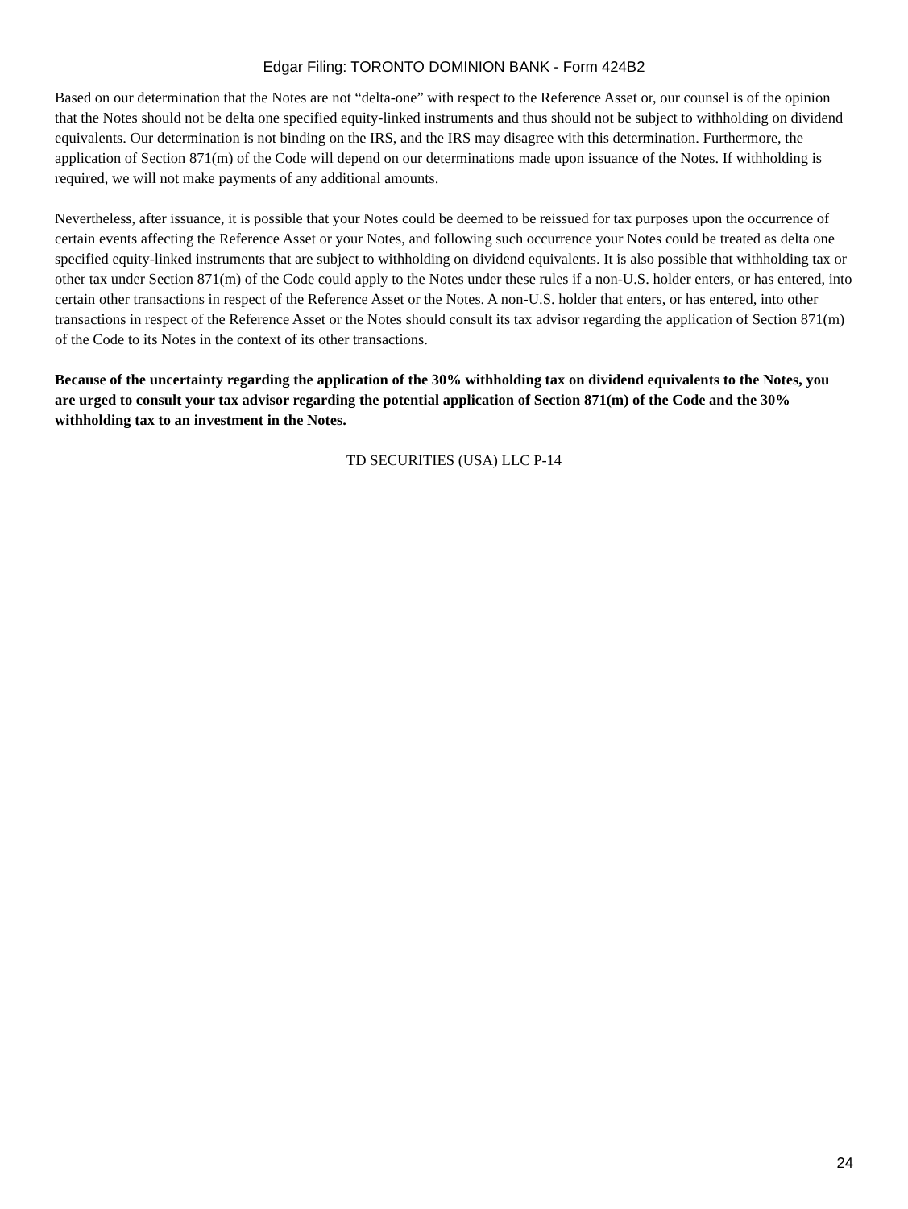Edgar Filing: TORONTO DOMINION BANK - Form 424B2
Based on our determination that the Notes are not “delta-one” with respect to the Reference Asset or, our counsel is of the opinion that the Notes should not be delta one specified equity-linked instruments and thus should not be subject to withholding on dividend equivalents. Our determination is not binding on the IRS, and the IRS may disagree with this determination. Furthermore, the application of Section 871(m) of the Code will depend on our determinations made upon issuance of the Notes. If withholding is required, we will not make payments of any additional amounts.
Nevertheless, after issuance, it is possible that your Notes could be deemed to be reissued for tax purposes upon the occurrence of certain events affecting the Reference Asset or your Notes, and following such occurrence your Notes could be treated as delta one specified equity-linked instruments that are subject to withholding on dividend equivalents. It is also possible that withholding tax or other tax under Section 871(m) of the Code could apply to the Notes under these rules if a non-U.S. holder enters, or has entered, into certain other transactions in respect of the Reference Asset or the Notes. A non-U.S. holder that enters, or has entered, into other transactions in respect of the Reference Asset or the Notes should consult its tax advisor regarding the application of Section 871(m) of the Code to its Notes in the context of its other transactions.
Because of the uncertainty regarding the application of the 30% withholding tax on dividend equivalents to the Notes, you are urged to consult your tax advisor regarding the potential application of Section 871(m) of the Code and the 30% withholding tax to an investment in the Notes.
TD SECURITIES (USA) LLC P-14
24